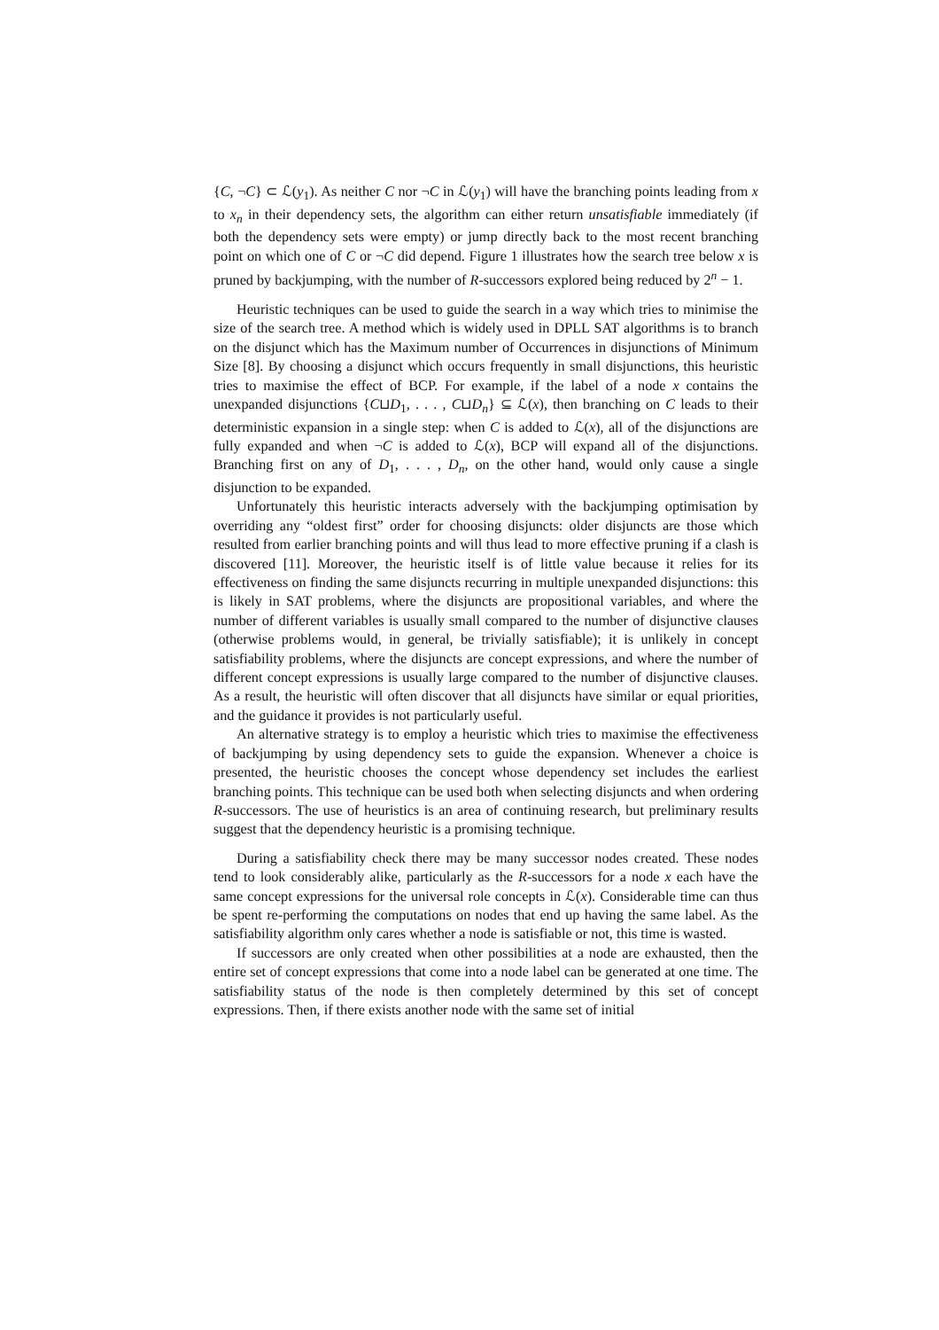{C, ¬C} ⊂ ℒ(y<sub>1</sub>). As neither C nor ¬C in ℒ(y<sub>1</sub>) will have the branching points leading from x to x<sub>n</sub> in their dependency sets, the algorithm can either return unsatisfiable immediately (if both the dependency sets were empty) or jump directly back to the most recent branching point on which one of C or ¬C did depend. Figure 1 illustrates how the search tree below x is pruned by backjumping, with the number of R-successors explored being reduced by 2<sup>n</sup> − 1.
Heuristic techniques can be used to guide the search in a way which tries to minimise the size of the search tree. A method which is widely used in DPLL SAT algorithms is to branch on the disjunct which has the Maximum number of Occurrences in disjunctions of Minimum Size [8]. By choosing a disjunct which occurs frequently in small disjunctions, this heuristic tries to maximise the effect of BCP. For example, if the label of a node x contains the unexpanded disjunctions {C⊔D<sub>1</sub>, . . . , C⊔D<sub>n</sub>} ⊆ ℒ(x), then branching on C leads to their deterministic expansion in a single step: when C is added to ℒ(x), all of the disjunctions are fully expanded and when ¬C is added to ℒ(x), BCP will expand all of the disjunctions. Branching first on any of D<sub>1</sub>, . . . , D<sub>n</sub>, on the other hand, would only cause a single disjunction to be expanded.
Unfortunately this heuristic interacts adversely with the backjumping optimisation by overriding any “oldest first” order for choosing disjuncts: older disjuncts are those which resulted from earlier branching points and will thus lead to more effective pruning if a clash is discovered [11]. Moreover, the heuristic itself is of little value because it relies for its effectiveness on finding the same disjuncts recurring in multiple unexpanded disjunctions: this is likely in SAT problems, where the disjuncts are propositional variables, and where the number of different variables is usually small compared to the number of disjunctive clauses (otherwise problems would, in general, be trivially satisfiable); it is unlikely in concept satisfiability problems, where the disjuncts are concept expressions, and where the number of different concept expressions is usually large compared to the number of disjunctive clauses. As a result, the heuristic will often discover that all disjuncts have similar or equal priorities, and the guidance it provides is not particularly useful.
An alternative strategy is to employ a heuristic which tries to maximise the effectiveness of backjumping by using dependency sets to guide the expansion. Whenever a choice is presented, the heuristic chooses the concept whose dependency set includes the earliest branching points. This technique can be used both when selecting disjuncts and when ordering R-successors. The use of heuristics is an area of continuing research, but preliminary results suggest that the dependency heuristic is a promising technique.
During a satisfiability check there may be many successor nodes created. These nodes tend to look considerably alike, particularly as the R-successors for a node x each have the same concept expressions for the universal role concepts in ℒ(x). Considerable time can thus be spent re-performing the computations on nodes that end up having the same label. As the satisfiability algorithm only cares whether a node is satisfiable or not, this time is wasted.
If successors are only created when other possibilities at a node are exhausted, then the entire set of concept expressions that come into a node label can be generated at one time. The satisfiability status of the node is then completely determined by this set of concept expressions. Then, if there exists another node with the same set of initial